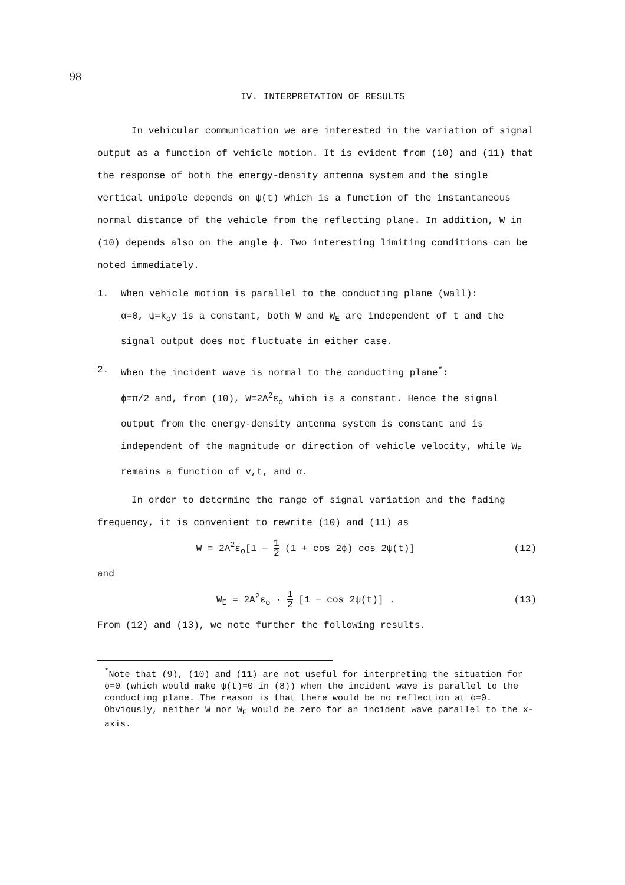98
IV. INTERPRETATION OF RESULTS
In vehicular communication we are interested in the variation of signal output as a function of vehicle motion. It is evident from (10) and (11) that the response of both the energy-density antenna system and the single vertical unipole depends on ψ(t) which is a function of the instantaneous normal distance of the vehicle from the reflecting plane. In addition, W in (10) depends also on the angle ϕ. Two interesting limiting conditions can be noted immediately.
1. When vehicle motion is parallel to the conducting plane (wall):
α=0, ψ=k<sub>o</sub>y is a constant, both W and W<sub>E</sub> are independent of t and the signal output does not fluctuate in either case.
2. When the incident wave is normal to the conducting plane<sup>*</sup>:
ϕ=π/2 and, from (10), W=2A<sup>2</sup>ε<sub>o</sub> which is a constant. Hence the signal output from the energy-density antenna system is constant and is independent of the magnitude or direction of vehicle velocity, while W<sub>E</sub> remains a function of v,t, and α.
In order to determine the range of signal variation and the fading frequency, it is convenient to rewrite (10) and (11) as
W = 2A<sup>2</sup>ε<sub>o</sub>[1 − 1 2 (1 + cos 2ϕ) cos 2ψ(t)] (12)
and
W<sub>E</sub> = 2A<sup>2</sup>ε<sub>o</sub> · 1 2 [1 − cos 2ψ(t)] . (13)
From (12) and (13), we note further the following results.
<sup>*</sup> Note that (9), (10) and (11) are not useful for interpreting the situation for ϕ=0 (which would make ψ(t)=0 in (8)) when the incident wave is parallel to the conducting plane. The reason is that there would be no reflection at ϕ=0. Obviously, neither W nor W<sub>E</sub> would be zero for an incident wave parallel to the x-axis.